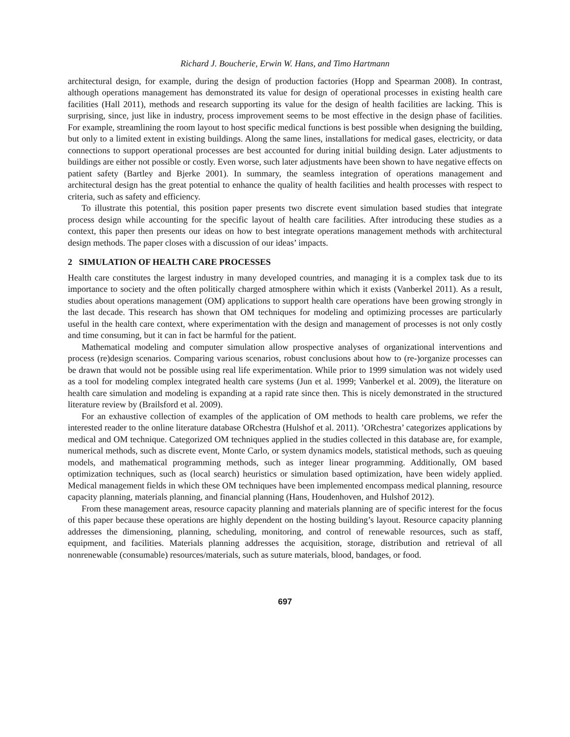Richard J. Boucherie, Erwin W. Hans, and Timo Hartmann
architectural design, for example, during the design of production factories (Hopp and Spearman 2008). In contrast, although operations management has demonstrated its value for design of operational processes in existing health care facilities (Hall 2011), methods and research supporting its value for the design of health facilities are lacking. This is surprising, since, just like in industry, process improvement seems to be most effective in the design phase of facilities. For example, streamlining the room layout to host specific medical functions is best possible when designing the building, but only to a limited extent in existing buildings. Along the same lines, installations for medical gases, electricity, or data connections to support operational processes are best accounted for during initial building design. Later adjustments to buildings are either not possible or costly. Even worse, such later adjustments have been shown to have negative effects on patient safety (Bartley and Bjerke 2001). In summary, the seamless integration of operations management and architectural design has the great potential to enhance the quality of health facilities and health processes with respect to criteria, such as safety and efficiency.
To illustrate this potential, this position paper presents two discrete event simulation based studies that integrate process design while accounting for the specific layout of health care facilities. After introducing these studies as a context, this paper then presents our ideas on how to best integrate operations management methods with architectural design methods. The paper closes with a discussion of our ideas’ impacts.
2 SIMULATION OF HEALTH CARE PROCESSES
Health care constitutes the largest industry in many developed countries, and managing it is a complex task due to its importance to society and the often politically charged atmosphere within which it exists (Vanberkel 2011). As a result, studies about operations management (OM) applications to support health care operations have been growing strongly in the last decade. This research has shown that OM techniques for modeling and optimizing processes are particularly useful in the health care context, where experimentation with the design and management of processes is not only costly and time consuming, but it can in fact be harmful for the patient.
Mathematical modeling and computer simulation allow prospective analyses of organizational interventions and process (re)design scenarios. Comparing various scenarios, robust conclusions about how to (re-)organize processes can be drawn that would not be possible using real life experimentation. While prior to 1999 simulation was not widely used as a tool for modeling complex integrated health care systems (Jun et al. 1999; Vanberkel et al. 2009), the literature on health care simulation and modeling is expanding at a rapid rate since then. This is nicely demonstrated in the structured literature review by (Brailsford et al. 2009).
For an exhaustive collection of examples of the application of OM methods to health care problems, we refer the interested reader to the online literature database ORchestra (Hulshof et al. 2011). ’ORchestra’ categorizes applications by medical and OM technique. Categorized OM techniques applied in the studies collected in this database are, for example, numerical methods, such as discrete event, Monte Carlo, or system dynamics models, statistical methods, such as queuing models, and mathematical programming methods, such as integer linear programming. Additionally, OM based optimization techniques, such as (local search) heuristics or simulation based optimization, have been widely applied. Medical management fields in which these OM techniques have been implemented encompass medical planning, resource capacity planning, materials planning, and financial planning (Hans, Houdenhoven, and Hulshof 2012).
From these management areas, resource capacity planning and materials planning are of specific interest for the focus of this paper because these operations are highly dependent on the hosting building’s layout. Resource capacity planning addresses the dimensioning, planning, scheduling, monitoring, and control of renewable resources, such as staff, equipment, and facilities. Materials planning addresses the acquisition, storage, distribution and retrieval of all nonrenewable (consumable) resources/materials, such as suture materials, blood, bandages, or food.
697